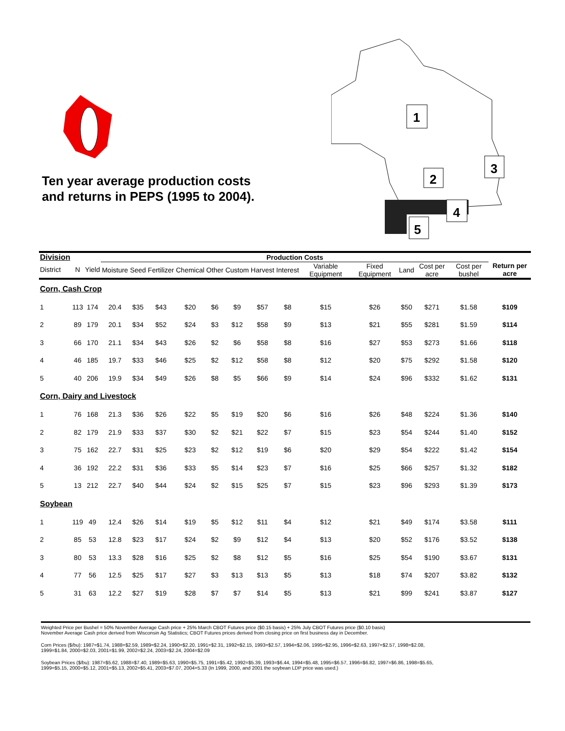Ten year average production costs
and returns in PEPS (1995 to 2004).
1
2
3
4
5
| Division | | | Production Costs | | | | | | | | | | | | | |
| --- | --- | --- | --- | --- | --- | --- | --- | --- | --- | --- | --- | --- | --- | --- | --- | --- |
| District | N | Yield | Moisture | Seed | Fertilizer | Chemical | Other | Custom | Harvest | Interest | Variable Equipment | Fixed Equipment | Land | Cost per acre | Cost per bushel | Return per acre |
| Corn, Cash Crop | | | | | | | | | | | | | | | | |
| 1 | 113 | 174 | 20.4 | $35 | $43 | $20 | $6 | $9 | $57 | $8 | $15 | $26 | $50 | $271 | $1.58 | $109 |
| 2 | 89 | 179 | 20.1 | $34 | $52 | $24 | $3 | $12 | $58 | $9 | $13 | $21 | $55 | $281 | $1.59 | $114 |
| 3 | 66 | 170 | 21.1 | $34 | $43 | $26 | $2 | $6 | $58 | $8 | $16 | $27 | $53 | $273 | $1.66 | $118 |
| 4 | 46 | 185 | 19.7 | $33 | $46 | $25 | $2 | $12 | $58 | $8 | $12 | $20 | $75 | $292 | $1.58 | $120 |
| 5 | 40 | 206 | 19.9 | $34 | $49 | $26 | $8 | $5 | $66 | $9 | $14 | $24 | $96 | $332 | $1.62 | $131 |
| Corn, Dairy and Livestock | | | | | | | | | | | | | | | | |
| 1 | 76 | 168 | 21.3 | $36 | $26 | $22 | $5 | $19 | $20 | $6 | $16 | $26 | $48 | $224 | $1.36 | $140 |
| 2 | 82 | 179 | 21.9 | $33 | $37 | $30 | $2 | $21 | $22 | $7 | $15 | $23 | $54 | $244 | $1.40 | $152 |
| 3 | 75 | 162 | 22.7 | $31 | $25 | $23 | $2 | $12 | $19 | $6 | $20 | $29 | $54 | $222 | $1.42 | $154 |
| 4 | 36 | 192 | 22.2 | $31 | $36 | $33 | $5 | $14 | $23 | $7 | $16 | $25 | $66 | $257 | $1.32 | $182 |
| 5 | 13 | 212 | 22.7 | $40 | $44 | $24 | $2 | $15 | $25 | $7 | $15 | $23 | $96 | $293 | $1.39 | $173 |
| Soybean | | | | | | | | | | | | | | | | |
| 1 | 119 | 49 | 12.4 | $26 | $14 | $19 | $5 | $12 | $11 | $4 | $12 | $21 | $49 | $174 | $3.58 | $111 |
| 2 | 85 | 53 | 12.8 | $23 | $17 | $24 | $2 | $9 | $12 | $4 | $13 | $20 | $52 | $176 | $3.52 | $138 |
| 3 | 80 | 53 | 13.3 | $28 | $16 | $25 | $2 | $8 | $12 | $5 | $16 | $25 | $54 | $190 | $3.67 | $131 |
| 4 | 77 | 56 | 12.5 | $25 | $17 | $27 | $3 | $13 | $13 | $5 | $13 | $18 | $74 | $207 | $3.82 | $132 |
| 5 | 31 | 63 | 12.2 | $27 | $19 | $28 | $7 | $7 | $14 | $5 | $13 | $21 | $99 | $241 | $3.87 | $127 |
Weighted Price per Bushel = 50% November Average Cash price + 25% March CBOT Futures price ($0.15 basis) + 25% July CBOT Futures price ($0.10 basis)
November Average Cash price derived from Wisconsin Ag Statistics; CBOT Futures prices derived from closing price on first business day in December.
Corn Prices ($/bu): 1987=$1.74, 1988=$2.59, 1989=$2.24, 1990=$2.20, 1991=$2.31, 1992=$2.15, 1993=$2.57, 1994=$2.06, 1995=$2.95, 1996=$2.63, 1997=$2.57, 1998=$2.08,
1999=$1.84, 2000=$2.03, 2001=$1.99, 2002=$2.24, 2003=$2.24, 2004=$2.09
Soybean Prices ($/bu): 1987=$5.62, 1988=$7.40, 1989=$5.63, 1990=$5.75, 1991=$5.42, 1992=$5.39, 1993=$6.44, 1994=$5.48, 1995=$6.57, 1996=$6.82, 1997=$6.86, 1998=$5.65,
1999=$5.15, 2000=$5.12, 2001=$5.13, 2002=$5.41, 2003=$7.07, 2004=5.33 (In 1999, 2000, and 2001 the soybean LDP price was used.)